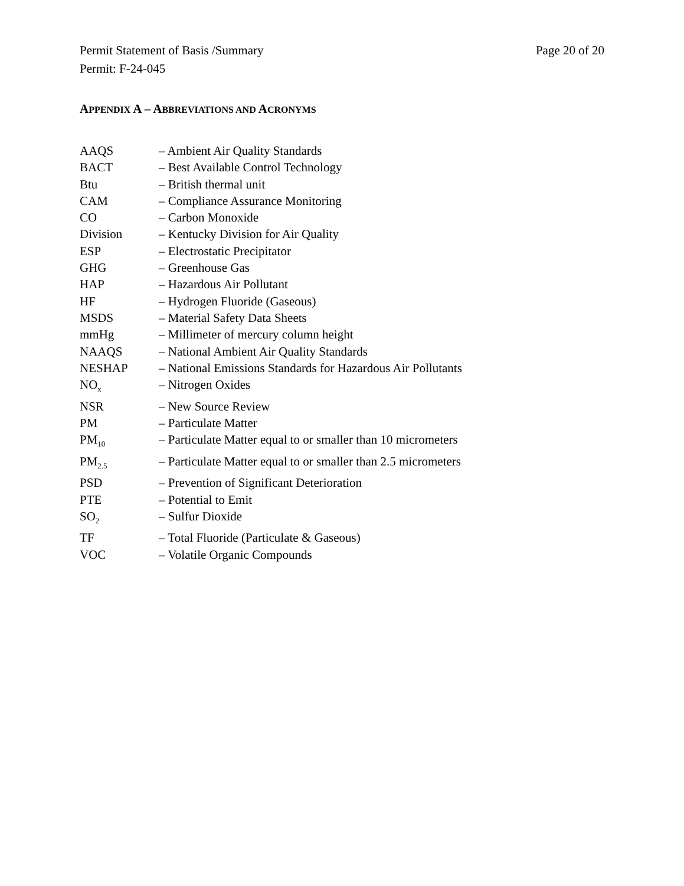Permit Statement of Basis /Summary Page 20 of 20
Permit: F-24-045
APPENDIX A – ABBREVIATIONS AND ACRONYMS
| AAQS | – Ambient Air Quality Standards |
| BACT | – Best Available Control Technology |
| Btu | – British thermal unit |
| CAM | – Compliance Assurance Monitoring |
| CO | – Carbon Monoxide |
| Division | – Kentucky Division for Air Quality |
| ESP | – Electrostatic Precipitator |
| GHG | – Greenhouse Gas |
| HAP | – Hazardous Air Pollutant |
| HF | – Hydrogen Fluoride (Gaseous) |
| MSDS | – Material Safety Data Sheets |
| mmHg | – Millimeter of mercury column height |
| NAAQS | – National Ambient Air Quality Standards |
| NESHAP | – National Emissions Standards for Hazardous Air Pollutants |
| NO<sub>x</sub> | – Nitrogen Oxides |
| NSR | – New Source Review |
| PM | – Particulate Matter |
| PM<sub>10</sub> | – Particulate Matter equal to or smaller than 10 micrometers |
| PM<sub>2.5</sub> | – Particulate Matter equal to or smaller than 2.5 micrometers |
| PSD | – Prevention of Significant Deterioration |
| PTE | – Potential to Emit |
| SO<sub>2</sub> | – Sulfur Dioxide |
| TF | – Total Fluoride (Particulate & Gaseous) |
| VOC | – Volatile Organic Compounds |